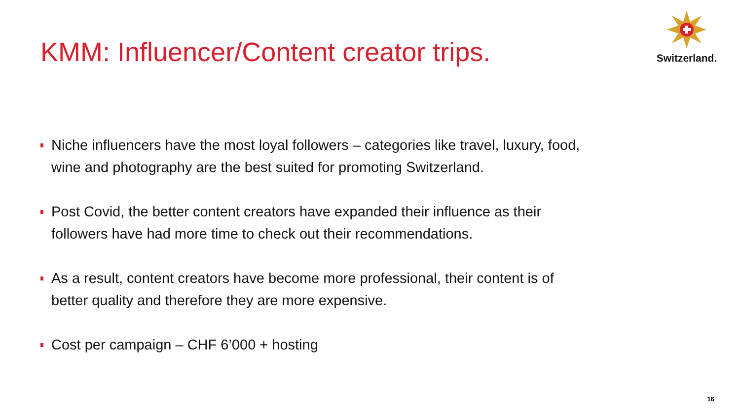KMM: Influencer/Content creator trips.
Switzerland.
Niche influencers have the most loyal followers – categories like travel, luxury, food, wine and photography are the best suited for promoting Switzerland.
Post Covid, the better content creators have expanded their influence as their followers have had more time to check out their recommendations.
As a result, content creators have become more professional, their content is of better quality and therefore they are more expensive.
Cost per campaign – CHF 6’000 + hosting
16